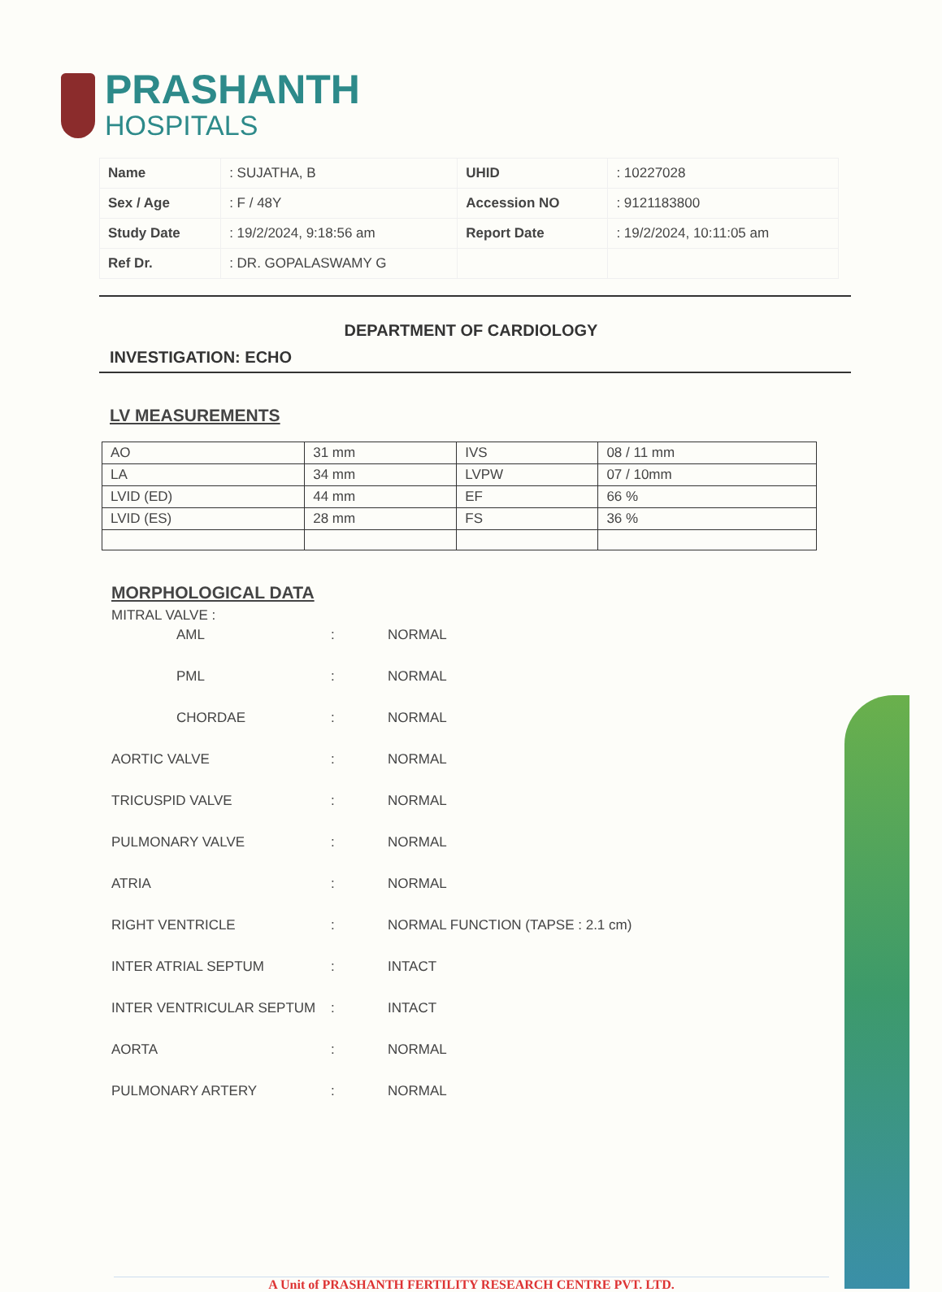PRASHANTH
HOSPITALS
| Name | : SUJATHA, B | UHID | : 10227028 |
| Sex / Age | : F / 48Y | Accession NO | : 9121183800 |
| Study Date | : 19/2/2024, 9:18:56 am | Report Date | : 19/2/2024, 10:11:05 am |
| Ref Dr. | : DR. GOPALASWAMY G | | |
DEPARTMENT OF CARDIOLOGY
INVESTIGATION: ECHO
LV MEASUREMENTS
| AO | 31 mm | IVS | 08 / 11 mm |
| LA | 34 mm | LVPW | 07 / 10mm |
| LVID (ED) | 44 mm | EF | 66 % |
| LVID (ES) | 28 mm | FS | 36 % |
MORPHOLOGICAL DATA
MITRAL VALVE :
AML : NORMAL
PML : NORMAL
CHORDAE : NORMAL
AORTIC VALVE : NORMAL
TRICUSPID VALVE : NORMAL
PULMONARY VALVE : NORMAL
ATRIA : NORMAL
RIGHT VENTRICLE : NORMAL FUNCTION (TAPSE : 2.1 cm)
INTER ATRIAL SEPTUM : INTACT
INTER VENTRICULAR SEPTUM : INTACT
AORTA : NORMAL
PULMONARY ARTERY : NORMAL
A Unit of PRASHANTH FERTILITY RESEARCH CENTRE PVT. LTD.